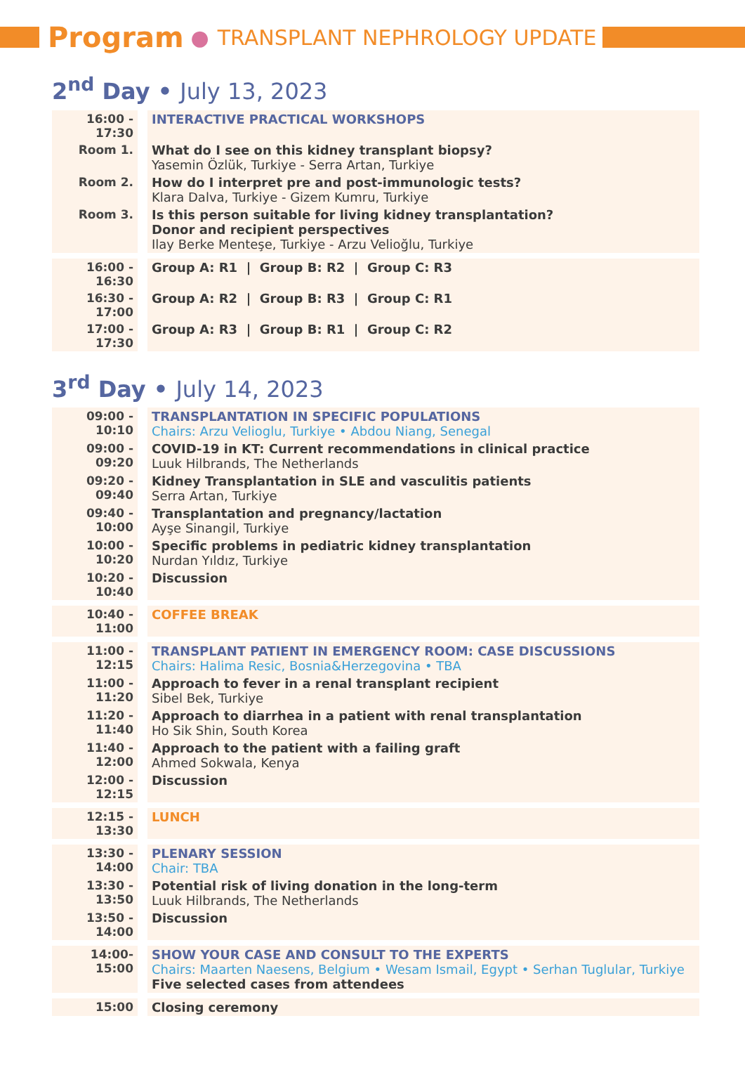Program ● TRANSPLANT NEPHROLOGY UPDATE
2<sup>nd</sup> Day • July 13, 2023
| 16:00 - 17:30 | INTERACTIVE PRACTICAL WORKSHOPS |
| Room 1. | What do I see on this kidney transplant biopsy? Yasemin Özlük, Turkiye - Serra Artan, Turkiye |
| Room 2. | How do I interpret pre and post-immunologic tests? Klara Dalva, Turkiye - Gizem Kumru, Turkiye |
| Room 3. | Is this person suitable for living kidney transplantation? Donor and recipient perspectives Ilay Berke Menteşe, Turkiye - Arzu Velioğlu, Turkiye |
| 16:00 - 16:30 | Group A: R1 / Group B: R2 / Group C: R3 |
| 16:30 - 17:00 | Group A: R2 / Group B: R3 / Group C: R1 |
| 17:00 - 17:30 | Group A: R3 / Group B: R1 / Group C: R2 |
3<sup>rd</sup> Day • July 14, 2023
| 09:00 - 10:10 | TRANSPLANTATION IN SPECIFIC POPULATIONS Chairs: Arzu Velioglu, Turkiye • Abdou Niang, Senegal |
| 09:00 - 09:20 | COVID-19 in KT: Current recommendations in clinical practice Luuk Hilbrands, The Netherlands |
| 09:20 - 09:40 | Kidney Transplantation in SLE and vasculitis patients Serra Artan, Turkiye |
| 09:40 - 10:00 | Transplantation and pregnancy/lactation Ayşe Sinangil, Turkiye |
| 10:00 - 10:20 | Specific problems in pediatric kidney transplantation Nurdan Yıldız, Turkiye |
| 10:20 - 10:40 | Discussion |
| 10:40 - 11:00 | COFFEE BREAK |
| 11:00 - 12:15 | TRANSPLANT PATIENT IN EMERGENCY ROOM: CASE DISCUSSIONS Chairs: Halima Resic, Bosnia&Herzegovina • TBA |
| 11:00 - 11:20 | Approach to fever in a renal transplant recipient Sibel Bek, Turkiye |
| 11:20 - 11:40 | Approach to diarrhea in a patient with renal transplantation Ho Sik Shin, South Korea |
| 11:40 - 12:00 | Approach to the patient with a failing graft Ahmed Sokwala, Kenya |
| 12:00 - 12:15 | Discussion |
| 12:15 - 13:30 | LUNCH |
| 13:30 - 14:00 | PLENARY SESSION Chair: TBA |
| 13:30 - 13:50 | Potential risk of living donation in the long-term Luuk Hilbrands, The Netherlands |
| 13:50 - 14:00 | Discussion |
| 14:00- 15:00 | SHOW YOUR CASE AND CONSULT TO THE EXPERTS Chairs: Maarten Naesens, Belgium • Wesam Ismail, Egypt • Serhan Tuglular, Turkiye Five selected cases from attendees |
| 15:00 | Closing ceremony |